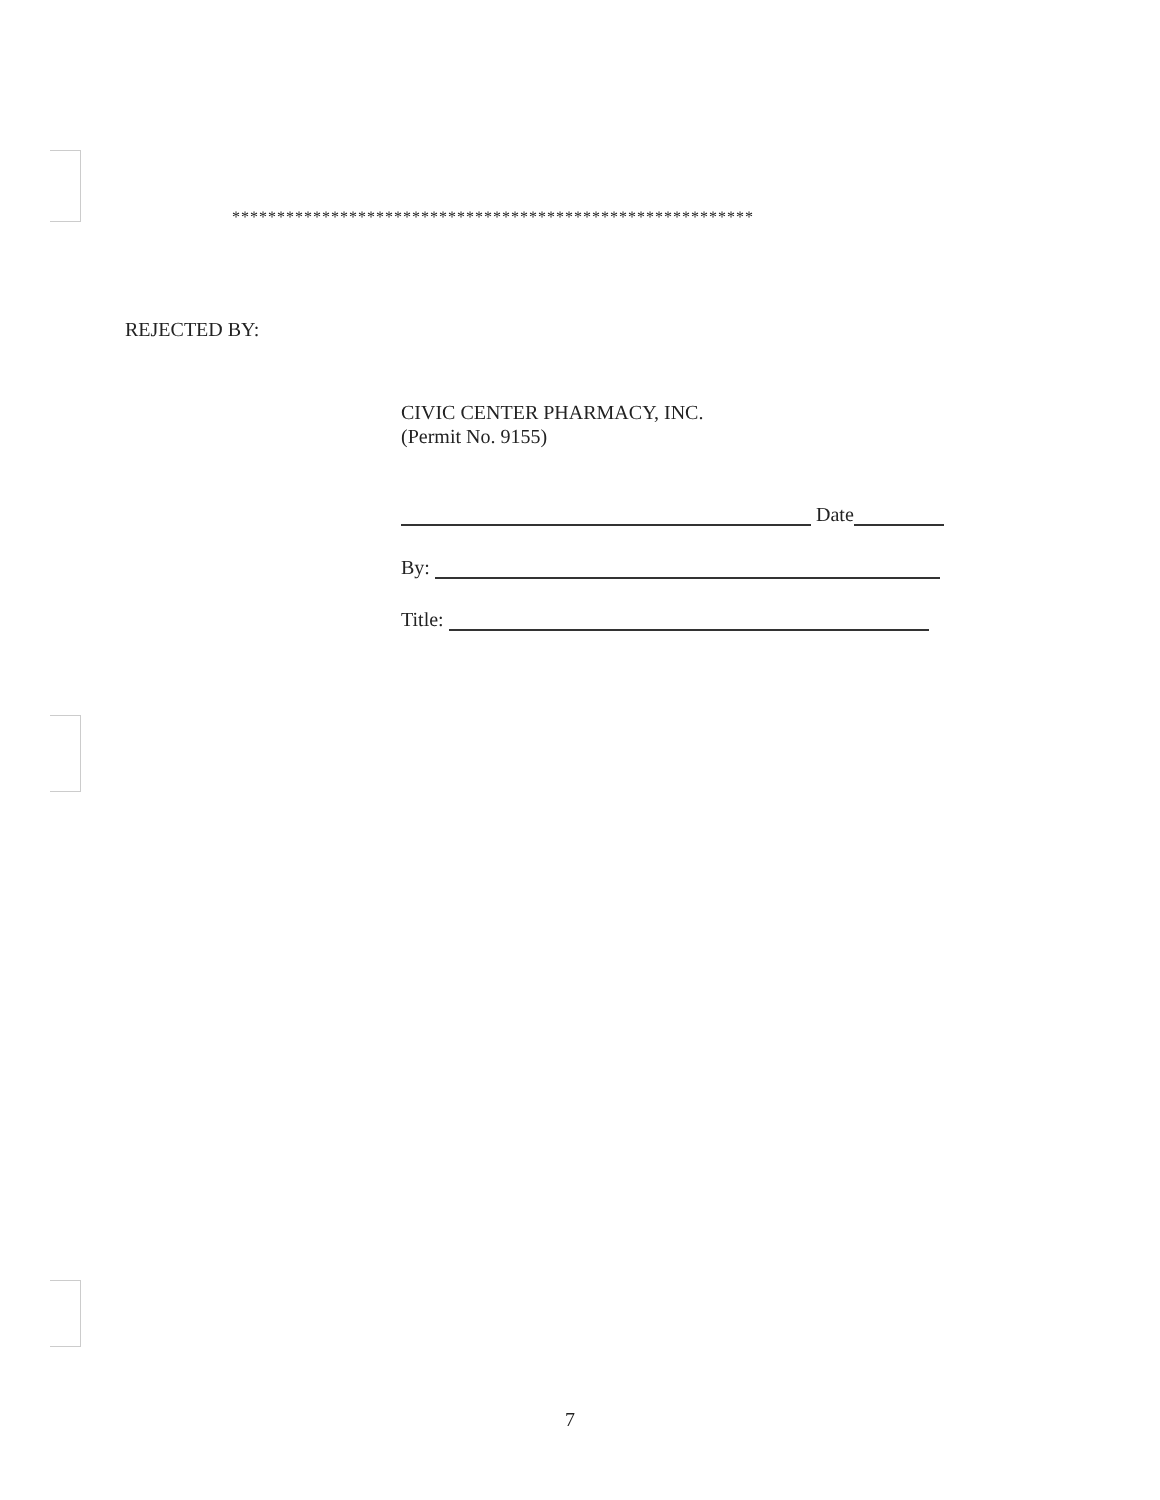**********************************************************
REJECTED BY:
CIVIC CENTER PHARMACY, INC.
(Permit No. 9155)
Date
By:
Title:
7